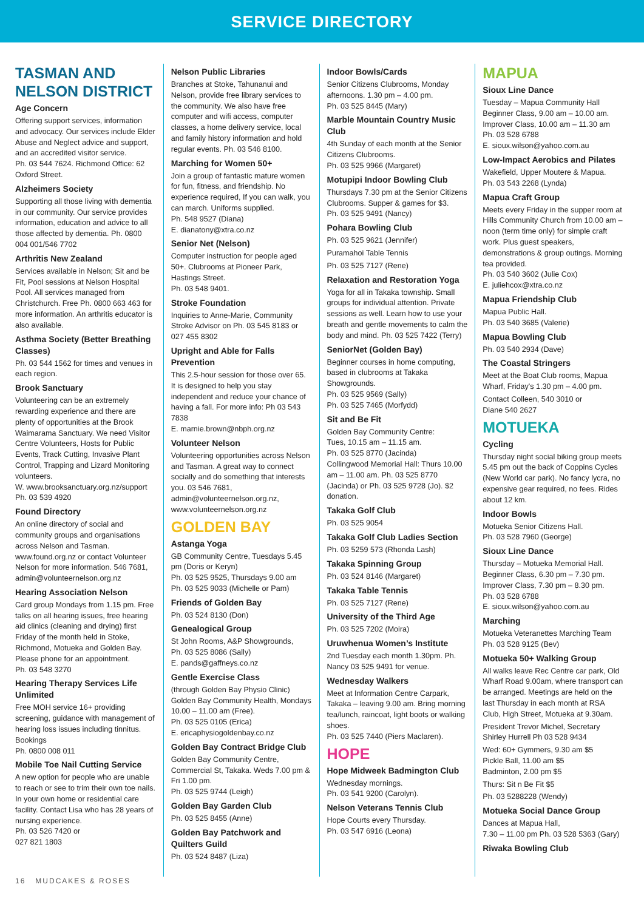SERVICE DIRECTORY
TASMAN AND NELSON DISTRICT
Age Concern
Offering support services, information and advocacy. Our services include Elder Abuse and Neglect advice and support, and an accredited visitor service.
Ph. 03 544 7624. Richmond Office: 62 Oxford Street.
Alzheimers Society
Supporting all those living with dementia in our community. Our service provides information, education and advice to all those affected by dementia. Ph. 0800 004 001/546 7702
Arthritis New Zealand
Services available in Nelson; Sit and be Fit, Pool sessions at Nelson Hospital Pool. All services managed from Christchurch. Free Ph. 0800 663 463 for more information. An arthritis educator is also available.
Asthma Society (Better Breathing Classes)
Ph. 03 544 1562 for times and venues in each region.
Brook Sanctuary
Volunteering can be an extremely rewarding experience and there are plenty of opportunities at the Brook Waimarama Sanctuary. We need Visitor Centre Volunteers, Hosts for Public Events, Track Cutting, Invasive Plant Control, Trapping and Lizard Monitoring volunteers.
W. www.brooksanctuary.org.nz/support
Ph. 03 539 4920
Found Directory
An online directory of social and community groups and organisations across Nelson and Tasman. www.found.org.nz or contact Volunteer Nelson for more information. 546 7681, admin@volunteernelson.org.nz
Hearing Association Nelson
Card group Mondays from 1.15 pm. Free talks on all hearing issues, free hearing aid clinics (cleaning and drying) first Friday of the month held in Stoke, Richmond, Motueka and Golden Bay. Please phone for an appointment.
Ph. 03 548 3270
Hearing Therapy Services Life Unlimited
Free MOH service 16+ providing screening, guidance with management of hearing loss issues including tinnitus. Bookings
Ph. 0800 008 011
Mobile Toe Nail Cutting Service
A new option for people who are unable to reach or see to trim their own toe nails. In your own home or residential care facility. Contact Lisa who has 28 years of nursing experience.
Ph. 03 526 7420 or
027 821 1803
Nelson Public Libraries
Branches at Stoke, Tahunanui and Nelson, provide free library services to the community. We also have free computer and wifi access, computer classes, a home delivery service, local and family history information and hold regular events. Ph. 03 546 8100.
Marching for Women 50+
Join a group of fantastic mature women for fun, fitness, and friendship. No experience required, If you can walk, you can march. Uniforms supplied.
Ph. 548 9527 (Diana)
E. dianatony@xtra.co.nz
Senior Net (Nelson)
Computer instruction for people aged 50+. Clubrooms at Pioneer Park, Hastings Street.
Ph. 03 548 9401.
Stroke Foundation
Inquiries to Anne-Marie, Community Stroke Advisor on Ph. 03 545 8183 or 027 455 8302
Upright and Able for Falls Prevention
This 2.5-hour session for those over 65. It is designed to help you stay independent and reduce your chance of having a fall. For more info: Ph 03 543 7838
E. marnie.brown@nbph.org.nz
Volunteer Nelson
Volunteering opportunities across Nelson and Tasman. A great way to connect socially and do something that interests you. 03 546 7681, admin@volunteernelson.org.nz, www.volunteernelson.org.nz
GOLDEN BAY
Astanga Yoga
GB Community Centre, Tuesdays 5.45 pm (Doris or Keryn)
Ph. 03 525 9525, Thursdays 9.00 am
Ph. 03 525 9033 (Michelle or Pam)
Friends of Golden Bay
Ph. 03 524 8130 (Don)
Genealogical Group
St John Rooms, A&P Showgrounds,
Ph. 03 525 8086 (Sally)
E. pands@gaffneys.co.nz
Gentle Exercise Class
(through Golden Bay Physio Clinic) Golden Bay Community Health, Mondays 10.00 – 11.00 am (Free).
Ph. 03 525 0105 (Erica)
E. ericaphysiogoldenbay.co.nz
Golden Bay Contract Bridge Club
Golden Bay Community Centre, Commercial St, Takaka. Weds 7.00 pm & Fri 1.00 pm.
Ph. 03 525 9744 (Leigh)
Golden Bay Garden Club
Ph. 03 525 8455 (Anne)
Golden Bay Patchwork and Quilters Guild
Ph. 03 524 8487 (Liza)
Indoor Bowls/Cards
Senior Citizens Clubrooms, Monday afternoons. 1.30 pm – 4.00 pm.
Ph. 03 525 8445 (Mary)
Marble Mountain Country Music Club
4th Sunday of each month at the Senior Citizens Clubrooms.
Ph. 03 525 9966 (Margaret)
Motupipi Indoor Bowling Club
Thursdays 7.30 pm at the Senior Citizens Clubrooms. Supper & games for $3.
Ph. 03 525 9491 (Nancy)
Pohara Bowling Club
Ph. 03 525 9621 (Jennifer)
Puramahoi Table Tennis
Ph. 03 525 7127 (Rene)
Relaxation and Restoration Yoga
Yoga for all in Takaka township. Small groups for individual attention. Private sessions as well. Learn how to use your breath and gentle movements to calm the body and mind. Ph. 03 525 7422 (Terry)
SeniorNet (Golden Bay)
Beginner courses in home computing, based in clubrooms at Takaka Showgrounds.
Ph. 03 525 9569 (Sally)
Ph. 03 525 7465 (Morfydd)
Sit and Be Fit
Golden Bay Community Centre:
Tues, 10.15 am – 11.15 am.
Ph. 03 525 8770 (Jacinda)
Collingwood Memorial Hall: Thurs 10.00 am – 11.00 am. Ph. 03 525 8770 (Jacinda) or Ph. 03 525 9728 (Jo). $2 donation.
Takaka Golf Club
Ph. 03 525 9054
Takaka Golf Club Ladies Section
Ph. 03 5259 573 (Rhonda Lash)
Takaka Spinning Group
Ph. 03 524 8146 (Margaret)
Takaka Table Tennis
Ph. 03 525 7127 (Rene)
University of the Third Age
Ph. 03 525 7202 (Moira)
Uruwhenua Women’s Institute
2nd Tuesday each month 1.30pm. Ph. Nancy 03 525 9491 for venue.
Wednesday Walkers
Meet at Information Centre Carpark, Takaka – leaving 9.00 am. Bring morning tea/lunch, raincoat, light boots or walking shoes.
Ph. 03 525 7440 (Piers Maclaren).
HOPE
Hope Midweek Badmington Club
Wednesday mornings.
Ph. 03 541 9200 (Carolyn).
Nelson Veterans Tennis Club
Hope Courts every Thursday.
Ph. 03 547 6916 (Leona)
MAPUA
Sioux Line Dance
Tuesday – Mapua Community Hall
Beginner Class, 9.00 am – 10.00 am.
Improver Class, 10.00 am – 11.30 am
Ph. 03 528 6788
E. sioux.wilson@yahoo.com.au
Low-Impact Aerobics and Pilates
Wakefield, Upper Moutere & Mapua.
Ph. 03 543 2268 (Lynda)
Mapua Craft Group
Meets every Friday in the supper room at Hills Community Church from 10.00 am – noon (term time only) for simple craft work. Plus guest speakers, demonstrations & group outings. Morning tea provided.
Ph. 03 540 3602 (Julie Cox)
E. juliehcox@xtra.co.nz
Mapua Friendship Club
Mapua Public Hall.
Ph. 03 540 3685 (Valerie)
Mapua Bowling Club
Ph. 03 540 2934 (Dave)
The Coastal Stringers
Meet at the Boat Club rooms, Mapua Wharf, Friday's 1.30 pm – 4.00 pm.
Contact Colleen, 540 3010 or
Diane 540 2627
MOTUEKA
Cycling
Thursday night social biking group meets 5.45 pm out the back of Coppins Cycles (New World car park). No fancy lycra, no expensive gear required, no fees. Rides about 12 km.
Indoor Bowls
Motueka Senior Citizens Hall.
Ph. 03 528 7960 (George)
Sioux Line Dance
Thursday – Motueka Memorial Hall.
Beginner Class, 6.30 pm – 7.30 pm.
Improver Class, 7.30 pm – 8.30 pm.
Ph. 03 528 6788
E. sioux.wilson@yahoo.com.au
Marching
Motueka Veteranettes Marching Team
Ph. 03 528 9125 (Bev)
Motueka 50+ Walking Group
All walks leave Rec Centre car park, Old Wharf Road 9.00am, where transport can be arranged. Meetings are held on the last Thursday in each month at RSA Club, High Street, Motueka at 9.30am.
President Trevor Michel, Secretary Shirley Hurrell Ph 03 528 9434
Wed: 60+ Gymmers, 9.30 am $5
Pickle Ball, 11.00 am $5
Badminton, 2.00 pm $5
Thurs: Sit n Be Fit $5
Ph. 03 5288228 (Wendy)
Motueka Social Dance Group
Dances at Mapua Hall,
7.30 – 11.00 pm Ph. 03 528 5363 (Gary)
Riwaka Bowling Club
16 MUDCAKES & ROSES